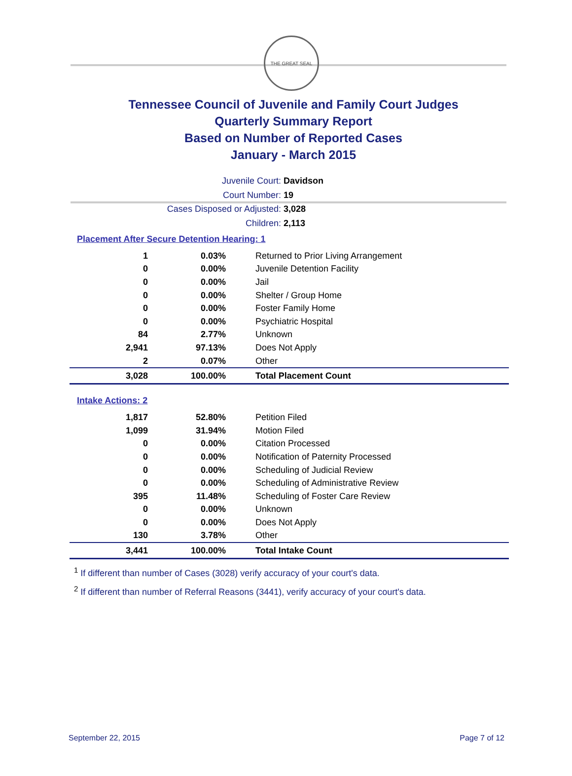THE GREAT SEAL
Tennessee Council of Juvenile and Family Court Judges
Quarterly Summary Report
Based on Number of Reported Cases
January - March 2015
Juvenile Court: Davidson
Court Number: 19
Cases Disposed or Adjusted: 3,028
Children: 2,113
Placement After Secure Detention Hearing: 1
| 1 | 0.03% | Returned to Prior Living Arrangement |
| 0 | 0.00% | Juvenile Detention Facility |
| 0 | 0.00% | Jail |
| 0 | 0.00% | Shelter / Group Home |
| 0 | 0.00% | Foster Family Home |
| 0 | 0.00% | Psychiatric Hospital |
| 84 | 2.77% | Unknown |
| 2,941 | 97.13% | Does Not Apply |
| 2 | 0.07% | Other |
| 3,028 | 100.00% | Total Placement Count |
Intake Actions: 2
| 1,817 | 52.80% | Petition Filed |
| 1,099 | 31.94% | Motion Filed |
| 0 | 0.00% | Citation Processed |
| 0 | 0.00% | Notification of Paternity Processed |
| 0 | 0.00% | Scheduling of Judicial Review |
| 0 | 0.00% | Scheduling of Administrative Review |
| 395 | 11.48% | Scheduling of Foster Care Review |
| 0 | 0.00% | Unknown |
| 0 | 0.00% | Does Not Apply |
| 130 | 3.78% | Other |
| 3,441 | 100.00% | Total Intake Count |
<sup>1</sup> If different than number of Cases (3028) verify accuracy of your court's data.
<sup>2</sup> If different than number of Referral Reasons (3441), verify accuracy of your court's data.
September 22, 2015 Page 7 of 12